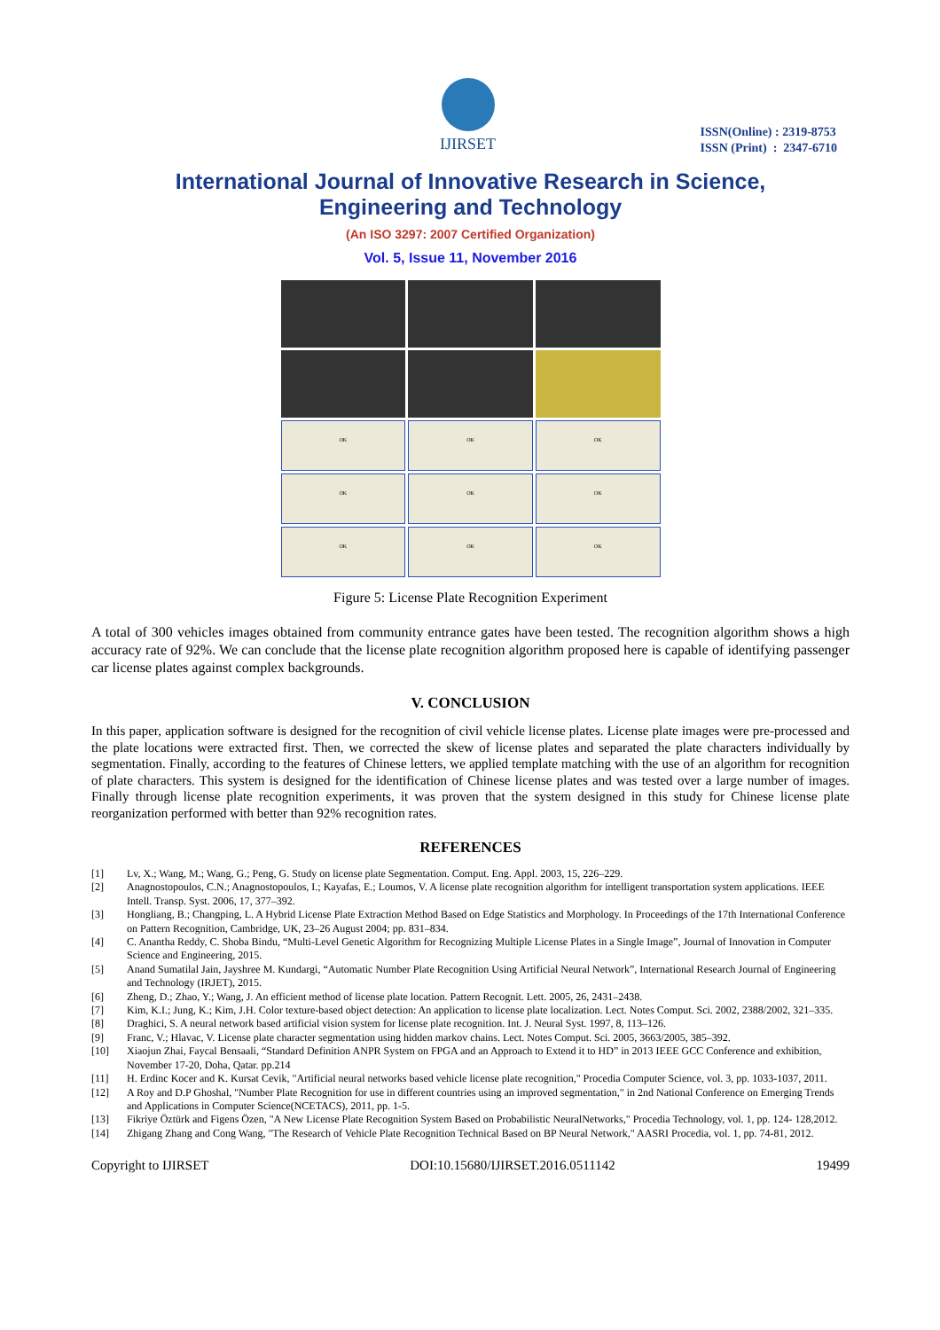IJIRSET
ISSN(Online) : 2319-8753
ISSN (Print) : 2347-6710
International Journal of Innovative Research in Science,
Engineering and Technology
(An ISO 3297: 2007 Certified Organization)
Vol. 5, Issue 11, November 2016
OK
OK
OK
OK
OK
OK
OK
OK
OK
Figure 5: License Plate Recognition Experiment
A total of 300 vehicles images obtained from community entrance gates have been tested. The recognition algorithm shows a high accuracy rate of 92%. We can conclude that the license plate recognition algorithm proposed here is capable of identifying passenger car license plates against complex backgrounds.
V. CONCLUSION
In this paper, application software is designed for the recognition of civil vehicle license plates. License plate images were pre-processed and the plate locations were extracted first. Then, we corrected the skew of license plates and separated the plate characters individually by segmentation. Finally, according to the features of Chinese letters, we applied template matching with the use of an algorithm for recognition of plate characters. This system is designed for the identification of Chinese license plates and was tested over a large number of images. Finally through license plate recognition experiments, it was proven that the system designed in this study for Chinese license plate reorganization performed with better than 92% recognition rates.
REFERENCES
[1] Lv, X.; Wang, M.; Wang, G.; Peng, G. Study on license plate Segmentation. Comput. Eng. Appl. 2003, 15, 226–229.
[2] Anagnostopoulos, C.N.; Anagnostopoulos, I.; Kayafas, E.; Loumos, V. A license plate recognition algorithm for intelligent transportation system applications. IEEE Intell. Transp. Syst. 2006, 17, 377–392.
[3] Hongliang, B.; Changping, L. A Hybrid License Plate Extraction Method Based on Edge Statistics and Morphology. In Proceedings of the 17th International Conference on Pattern Recognition, Cambridge, UK, 23–26 August 2004; pp. 831–834.
[4] C. Anantha Reddy, C. Shoba Bindu, “Multi-Level Genetic Algorithm for Recognizing Multiple License Plates in a Single Image”, Journal of Innovation in Computer Science and Engineering, 2015.
[5] Anand Sumatilal Jain, Jayshree M. Kundargi, “Automatic Number Plate Recognition Using Artificial Neural Network”, International Research Journal of Engineering and Technology (IRJET), 2015.
[6] Zheng, D.; Zhao, Y.; Wang, J. An efficient method of license plate location. Pattern Recognit. Lett. 2005, 26, 2431–2438.
[7] Kim, K.I.; Jung, K.; Kim, J.H. Color texture-based object detection: An application to license plate localization. Lect. Notes Comput. Sci. 2002, 2388/2002, 321–335.
[8] Draghici, S. A neural network based artificial vision system for license plate recognition. Int. J. Neural Syst. 1997, 8, 113–126.
[9] Franc, V.; Hlavac, V. License plate character segmentation using hidden markov chains. Lect. Notes Comput. Sci. 2005, 3663/2005, 385–392.
[10] Xiaojun Zhai, Faycal Bensaali, “Standard Definition ANPR System on FPGA and an Approach to Extend it to HD” in 2013 IEEE GCC Conference and exhibition, November 17-20, Doha, Qatar. pp.214
[11] H. Erdinc Kocer and K. Kursat Cevik, "Artificial neural networks based vehicle license plate recognition," Procedia Computer Science, vol. 3, pp. 1033-1037, 2011.
[12] A Roy and D.P Ghoshal, "Number Plate Recognition for use in different countries using an improved segmentation," in 2nd National Conference on Emerging Trends and Applications in Computer Science(NCETACS), 2011, pp. 1-5.
[13] Fikriye Öztürk and Figens Özen, "A New License Plate Recognition System Based on Probabilistic NeuralNetworks," Procedia Technology, vol. 1, pp. 124- 128,2012.
[14] Zhigang Zhang and Cong Wang, "The Research of Vehicle Plate Recognition Technical Based on BP Neural Network," AASRI Procedia, vol. 1, pp. 74-81, 2012.
Copyright to IJIRSET DOI:10.15680/IJIRSET.2016.0511142 19499